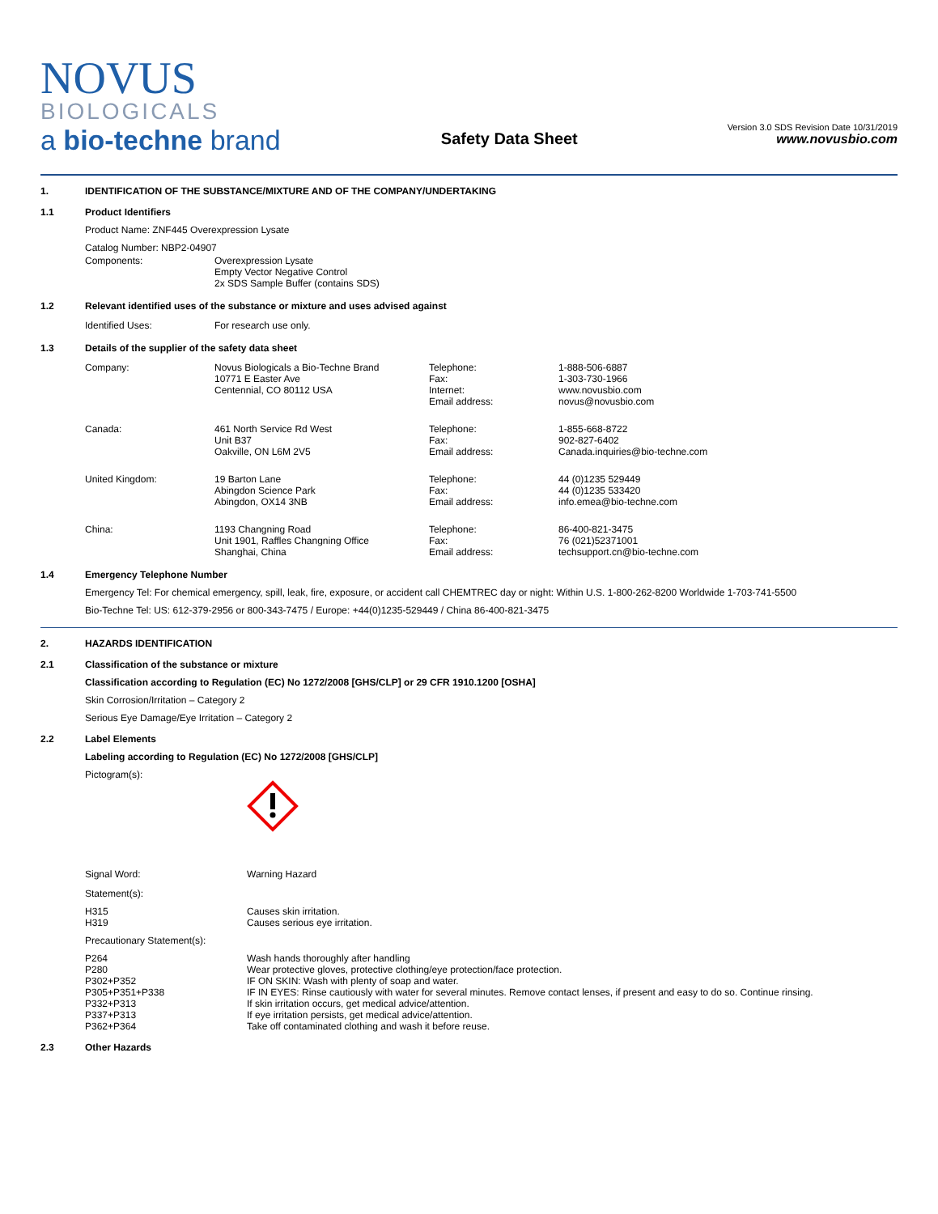NOVUS
BIOLOGICALS
a bio-techne brand
Safety Data Sheet
Version 3.0 SDS Revision Date 10/31/2019
www.novusbio.com
1. IDENTIFICATION OF THE SUBSTANCE/MIXTURE AND OF THE COMPANY/UNDERTAKING
1.1 Product Identifiers
Product Name: ZNF445 Overexpression Lysate
Catalog Number: NBP2-04907
| Components: | Overexpression Lysate Empty Vector Negative Control 2x SDS Sample Buffer (contains SDS) |
1.2 Relevant identified uses of the substance or mixture and uses advised against
| Identified Uses: | For research use only. |
1.3 Details of the supplier of the safety data sheet
| Company: | Novus Biologicals a Bio-Techne Brand 10771 E Easter Ave Centennial, CO 80112 USA | Telephone: Fax: Internet: Email address: | 1-888-506-6887 1-303-730-1966 www.novusbio.com novus@novusbio.com |
| Canada: | 461 North Service Rd West Unit B37 Oakville, ON L6M 2V5 | Telephone: Fax: Email address: | 1-855-668-8722 902-827-6402 Canada.inquiries@bio-techne.com |
| United Kingdom: | 19 Barton Lane Abingdon Science Park Abingdon, OX14 3NB | Telephone: Fax: Email address: | 44 (0)1235 529449 44 (0)1235 533420 info.emea@bio-techne.com |
| China: | 1193 Changning Road Unit 1901, Raffles Changning Office Shanghai, China | Telephone: Fax: Email address: | 86-400-821-3475 76 (021)52371001 techsupport.cn@bio-techne.com |
1.4 Emergency Telephone Number
Emergency Tel: For chemical emergency, spill, leak, fire, exposure, or accident call CHEMTREC day or night: Within U.S. 1-800-262-8200 Worldwide 1-703-741-5500
Bio-Techne Tel: US: 612-379-2956 or 800-343-7475 / Europe: +44(0)1235-529449 / China 86-400-821-3475
2. HAZARDS IDENTIFICATION
2.1 Classification of the substance or mixture
Classification according to Regulation (EC) No 1272/2008 [GHS/CLP] or 29 CFR 1910.1200 [OSHA]
Skin Corrosion/Irritation – Category 2
Serious Eye Damage/Eye Irritation – Category 2
2.2 Label Elements
Labeling according to Regulation (EC) No 1272/2008 [GHS/CLP]
Pictogram(s):
| Signal Word: | Warning Hazard |
Statement(s):
| H315 H319 | Causes skin irritation. Causes serious eye irritation. |
Precautionary Statement(s):
| P264 P280 P302+P352 P305+P351+P338 P332+P313 P337+P313 P362+P364 | Wash hands thoroughly after handling Wear protective gloves, protective clothing/eye protection/face protection. IF ON SKIN: Wash with plenty of soap and water. IF IN EYES: Rinse cautiously with water for several minutes. Remove contact lenses, if present and easy to do so. Continue rinsing. If skin irritation occurs, get medical advice/attention. If eye irritation persists, get medical advice/attention. Take off contaminated clothing and wash it before reuse. |
2.3 Other Hazards